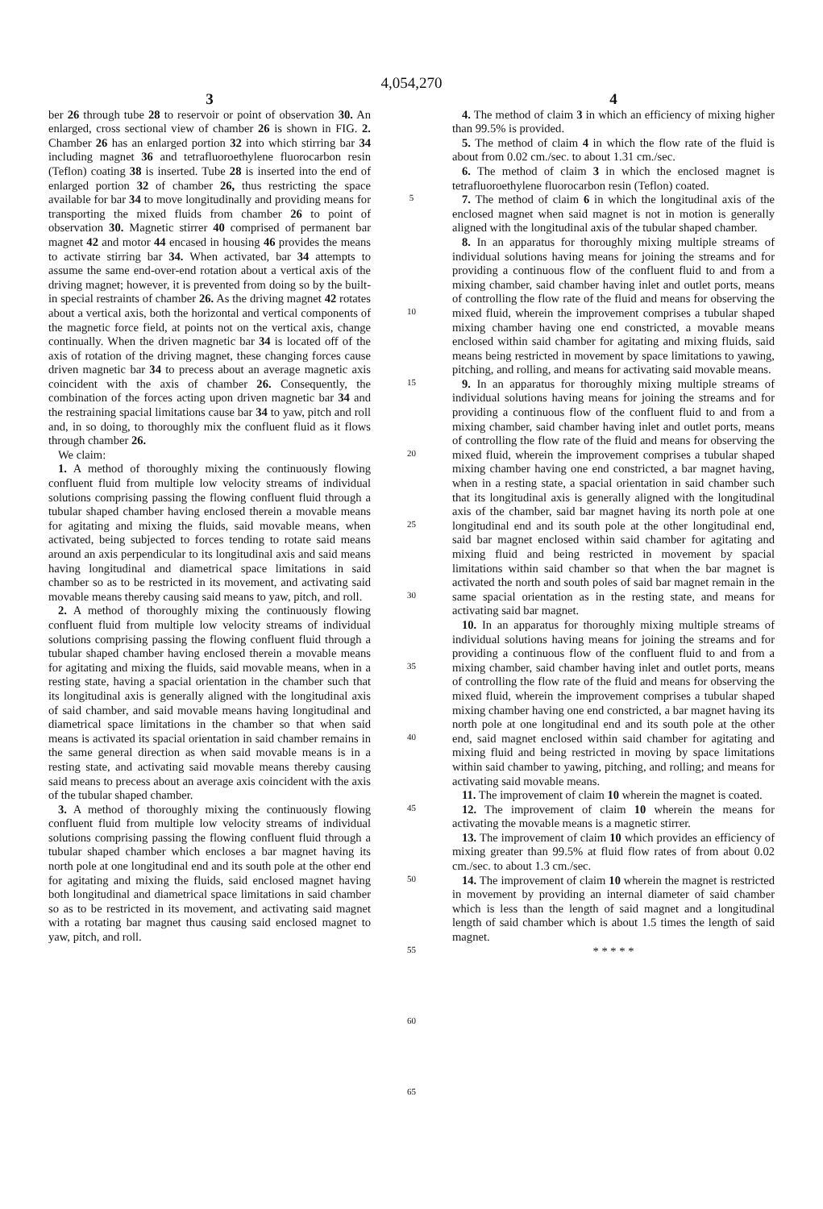4,054,270
3
ber 26 through tube 28 to reservoir or point of observation 30. An enlarged, cross sectional view of chamber 26 is shown in FIG. 2. Chamber 26 has an enlarged portion 32 into which stirring bar 34 including magnet 36 and tetrafluoroethylene fluorocarbon resin (Teflon) coating 38 is inserted. Tube 28 is inserted into the end of enlarged portion 32 of chamber 26, thus restricting the space available for bar 34 to move longitudinally and providing means for transporting the mixed fluids from chamber 26 to point of observation 30. Magnetic stirrer 40 comprised of permanent bar magnet 42 and motor 44 encased in housing 46 provides the means to activate stirring bar 34. When activated, bar 34 attempts to assume the same end-over-end rotation about a vertical axis of the driving magnet; however, it is prevented from doing so by the built-in special restraints of chamber 26. As the driving magnet 42 rotates about a vertical axis, both the horizontal and vertical components of the magnetic force field, at points not on the vertical axis, change continually. When the driven magnetic bar 34 is located off of the axis of rotation of the driving magnet, these changing forces cause driven magnetic bar 34 to precess about an average magnetic axis coincident with the axis of chamber 26. Consequently, the combination of the forces acting upon driven magnetic bar 34 and the restraining spacial limitations cause bar 34 to yaw, pitch and roll and, in so doing, to thoroughly mix the confluent fluid as it flows through chamber 26.
We claim:
1. A method of thoroughly mixing the continuously flowing confluent fluid from multiple low velocity streams of individual solutions comprising passing the flowing confluent fluid through a tubular shaped chamber having enclosed therein a movable means for agitating and mixing the fluids, said movable means, when activated, being subjected to forces tending to rotate said means around an axis perpendicular to its longitudinal axis and said means having longitudinal and diametrical space limitations in said chamber so as to be restricted in its movement, and activating said movable means thereby causing said means to yaw, pitch, and roll.
2. A method of thoroughly mixing the continuously flowing confluent fluid from multiple low velocity streams of individual solutions comprising passing the flowing confluent fluid through a tubular shaped chamber having enclosed therein a movable means for agitating and mixing the fluids, said movable means, when in a resting state, having a spacial orientation in the chamber such that its longitudinal axis is generally aligned with the longitudinal axis of said chamber, and said movable means having longitudinal and diametrical space limitations in the chamber so that when said means is activated its spacial orientation in said chamber remains in the same general direction as when said movable means is in a resting state, and activating said movable means thereby causing said means to precess about an average axis coincident with the axis of the tubular shaped chamber.
3. A method of thoroughly mixing the continuously flowing confluent fluid from multiple low velocity streams of individual solutions comprising passing the flowing confluent fluid through a tubular shaped chamber which encloses a bar magnet having its north pole at one longitudinal end and its south pole at the other end for agitating and mixing the fluids, said enclosed magnet having both longitudinal and diametrical space limitations in said chamber so as to be restricted in its movement, and activating said magnet with a rotating bar magnet thus causing said enclosed magnet to yaw, pitch, and roll.
5
10
15
20
25
30
35
40
45
50
55
60
65
4
4. The method of claim 3 in which an efficiency of mixing higher than 99.5% is provided.
5. The method of claim 4 in which the flow rate of the fluid is about from 0.02 cm./sec. to about 1.31 cm./sec.
6. The method of claim 3 in which the enclosed magnet is tetrafluoroethylene fluorocarbon resin (Teflon) coated.
7. The method of claim 6 in which the longitudinal axis of the enclosed magnet when said magnet is not in motion is generally aligned with the longitudinal axis of the tubular shaped chamber.
8. In an apparatus for thoroughly mixing multiple streams of individual solutions having means for joining the streams and for providing a continuous flow of the confluent fluid to and from a mixing chamber, said chamber having inlet and outlet ports, means of controlling the flow rate of the fluid and means for observing the mixed fluid, wherein the improvement comprises a tubular shaped mixing chamber having one end constricted, a movable means enclosed within said chamber for agitating and mixing fluids, said means being restricted in movement by space limitations to yawing, pitching, and rolling, and means for activating said movable means.
9. In an apparatus for thoroughly mixing multiple streams of individual solutions having means for joining the streams and for providing a continuous flow of the confluent fluid to and from a mixing chamber, said chamber having inlet and outlet ports, means of controlling the flow rate of the fluid and means for observing the mixed fluid, wherein the improvement comprises a tubular shaped mixing chamber having one end constricted, a bar magnet having, when in a resting state, a spacial orientation in said chamber such that its longitudinal axis is generally aligned with the longitudinal axis of the chamber, said bar magnet having its north pole at one longitudinal end and its south pole at the other longitudinal end, said bar magnet enclosed within said chamber for agitating and mixing fluid and being restricted in movement by spacial limitations within said chamber so that when the bar magnet is activated the north and south poles of said bar magnet remain in the same spacial orientation as in the resting state, and means for activating said bar magnet.
10. In an apparatus for thoroughly mixing multiple streams of individual solutions having means for joining the streams and for providing a continuous flow of the confluent fluid to and from a mixing chamber, said chamber having inlet and outlet ports, means of controlling the flow rate of the fluid and means for observing the mixed fluid, wherein the improvement comprises a tubular shaped mixing chamber having one end constricted, a bar magnet having its north pole at one longitudinal end and its south pole at the other end, said magnet enclosed within said chamber for agitating and mixing fluid and being restricted in moving by space limitations within said chamber to yawing, pitching, and rolling; and means for activating said movable means.
11. The improvement of claim 10 wherein the magnet is coated.
12. The improvement of claim 10 wherein the means for activating the movable means is a magnetic stirrer.
13. The improvement of claim 10 which provides an efficiency of mixing greater than 99.5% at fluid flow rates of from about 0.02 cm./sec. to about 1.3 cm./sec.
14. The improvement of claim 10 wherein the magnet is restricted in movement by providing an internal diameter of said chamber which is less than the length of said magnet and a longitudinal length of said chamber which is about 1.5 times the length of said magnet.
* * * * *